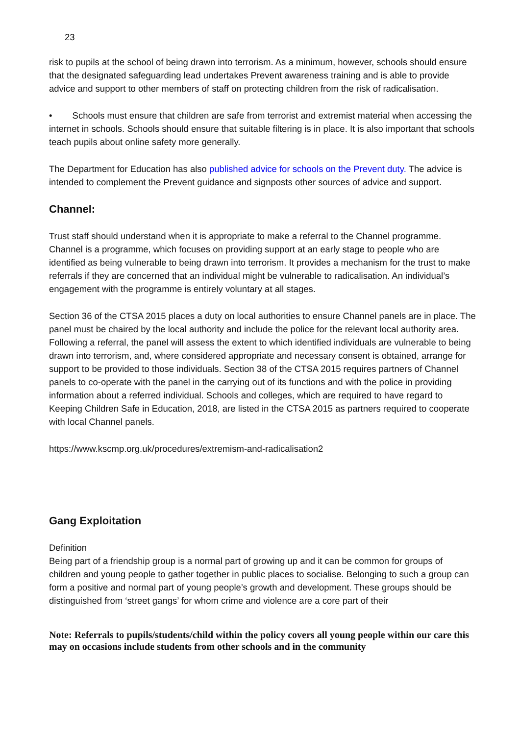23
risk to pupils at the school of being drawn into terrorism. As a minimum, however, schools should ensure that the designated safeguarding lead undertakes Prevent awareness training and is able to provide advice and support to other members of staff on protecting children from the risk of radicalisation.
• Schools must ensure that children are safe from terrorist and extremist material when accessing the internet in schools. Schools should ensure that suitable filtering is in place. It is also important that schools teach pupils about online safety more generally.
The Department for Education has also published advice for schools on the Prevent duty. The advice is intended to complement the Prevent guidance and signposts other sources of advice and support.
Channel:
Trust staff should understand when it is appropriate to make a referral to the Channel programme. Channel is a programme, which focuses on providing support at an early stage to people who are identified as being vulnerable to being drawn into terrorism. It provides a mechanism for the trust to make referrals if they are concerned that an individual might be vulnerable to radicalisation. An individual’s engagement with the programme is entirely voluntary at all stages.
Section 36 of the CTSA 2015 places a duty on local authorities to ensure Channel panels are in place. The panel must be chaired by the local authority and include the police for the relevant local authority area. Following a referral, the panel will assess the extent to which identified individuals are vulnerable to being drawn into terrorism, and, where considered appropriate and necessary consent is obtained, arrange for support to be provided to those individuals. Section 38 of the CTSA 2015 requires partners of Channel panels to co-operate with the panel in the carrying out of its functions and with the police in providing information about a referred individual. Schools and colleges, which are required to have regard to Keeping Children Safe in Education, 2018, are listed in the CTSA 2015 as partners required to cooperate with local Channel panels.
https://www.kscmp.org.uk/procedures/extremism-and-radicalisation2
Gang Exploitation
Definition
Being part of a friendship group is a normal part of growing up and it can be common for groups of children and young people to gather together in public places to socialise. Belonging to such a group can form a positive and normal part of young people’s growth and development. These groups should be distinguished from ‘street gangs’ for whom crime and violence are a core part of their
Note: Referrals to pupils/students/child within the policy covers all young people within our care this may on occasions include students from other schools and in the community